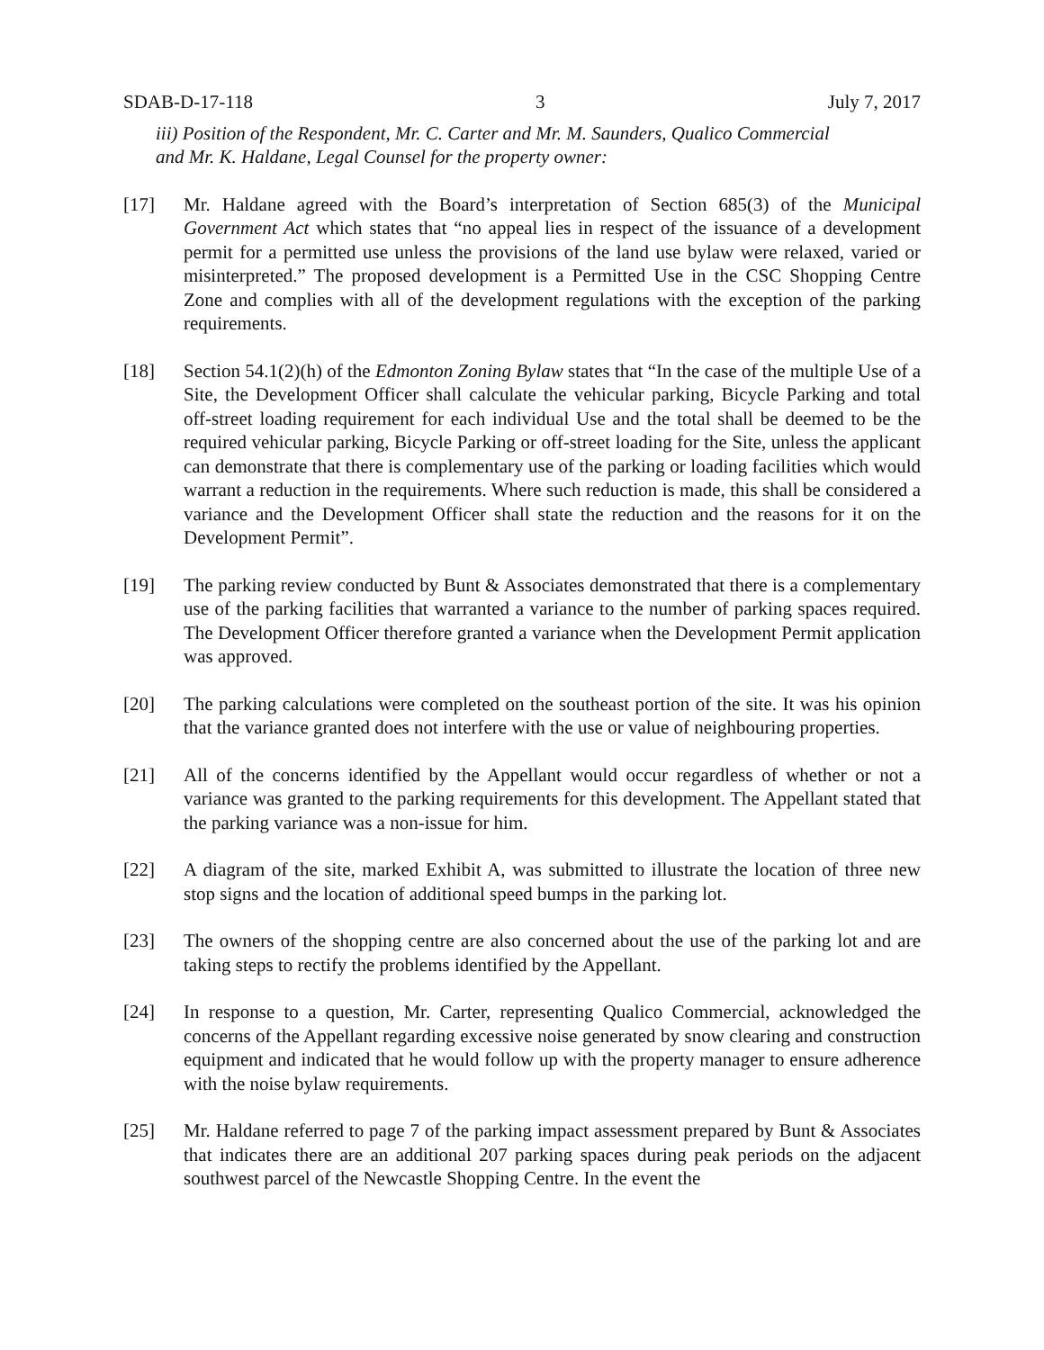SDAB-D-17-118 3 July 7, 2017
iii) Position of the Respondent, Mr. C. Carter and Mr. M. Saunders, Qualico Commercial
and Mr. K. Haldane, Legal Counsel for the property owner:
[17] Mr. Haldane agreed with the Board’s interpretation of Section 685(3) of the Municipal Government Act which states that “no appeal lies in respect of the issuance of a development permit for a permitted use unless the provisions of the land use bylaw were relaxed, varied or misinterpreted.” The proposed development is a Permitted Use in the CSC Shopping Centre Zone and complies with all of the development regulations with the exception of the parking requirements.
[18] Section 54.1(2)(h) of the Edmonton Zoning Bylaw states that “In the case of the multiple Use of a Site, the Development Officer shall calculate the vehicular parking, Bicycle Parking and total off-street loading requirement for each individual Use and the total shall be deemed to be the required vehicular parking, Bicycle Parking or off-street loading for the Site, unless the applicant can demonstrate that there is complementary use of the parking or loading facilities which would warrant a reduction in the requirements. Where such reduction is made, this shall be considered a variance and the Development Officer shall state the reduction and the reasons for it on the Development Permit”.
[19] The parking review conducted by Bunt & Associates demonstrated that there is a complementary use of the parking facilities that warranted a variance to the number of parking spaces required. The Development Officer therefore granted a variance when the Development Permit application was approved.
[20] The parking calculations were completed on the southeast portion of the site. It was his opinion that the variance granted does not interfere with the use or value of neighbouring properties.
[21] All of the concerns identified by the Appellant would occur regardless of whether or not a variance was granted to the parking requirements for this development. The Appellant stated that the parking variance was a non-issue for him.
[22] A diagram of the site, marked Exhibit A, was submitted to illustrate the location of three new stop signs and the location of additional speed bumps in the parking lot.
[23] The owners of the shopping centre are also concerned about the use of the parking lot and are taking steps to rectify the problems identified by the Appellant.
[24] In response to a question, Mr. Carter, representing Qualico Commercial, acknowledged the concerns of the Appellant regarding excessive noise generated by snow clearing and construction equipment and indicated that he would follow up with the property manager to ensure adherence with the noise bylaw requirements.
[25] Mr. Haldane referred to page 7 of the parking impact assessment prepared by Bunt & Associates that indicates there are an additional 207 parking spaces during peak periods on the adjacent southwest parcel of the Newcastle Shopping Centre. In the event the